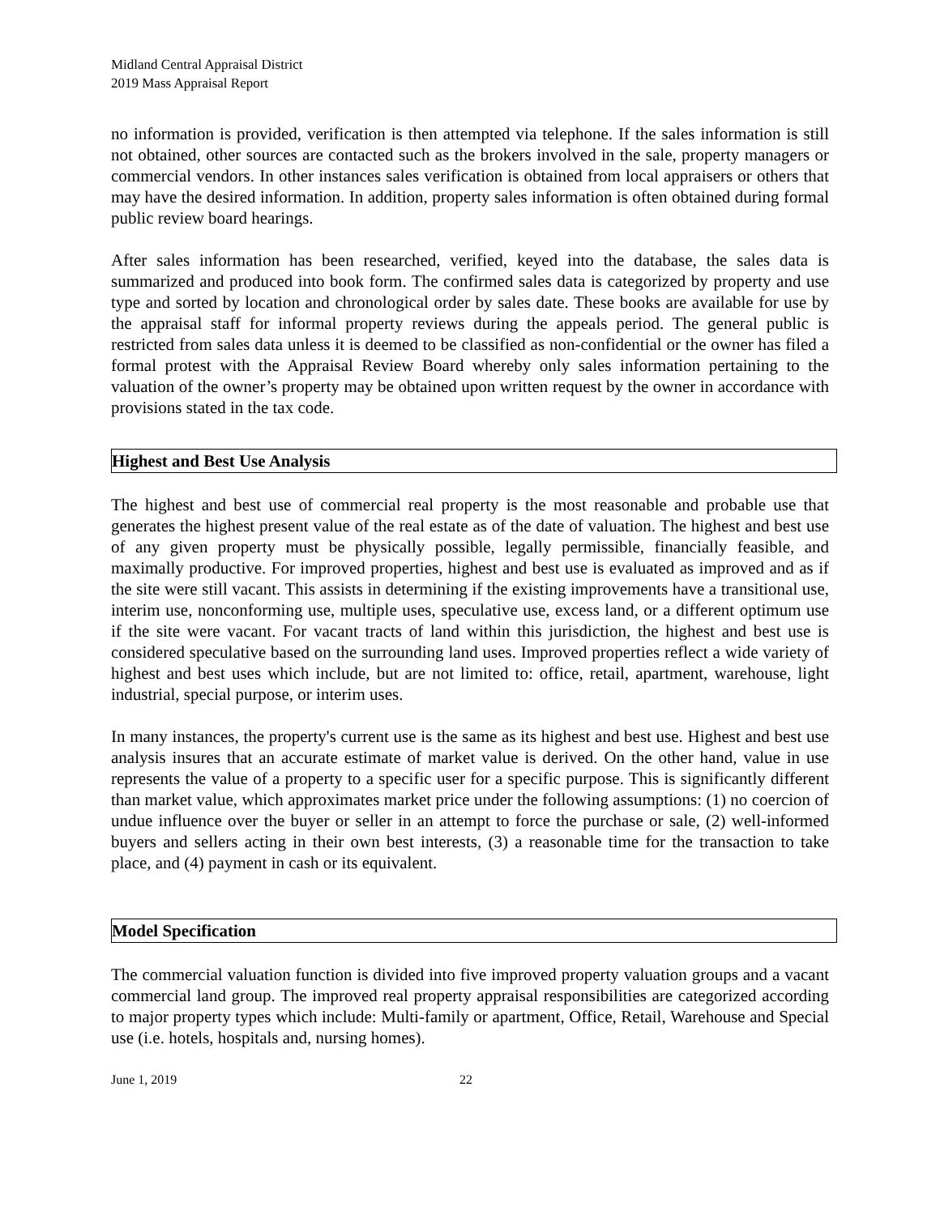Midland Central Appraisal District
2019 Mass Appraisal Report
no information is provided, verification is then attempted via telephone. If the sales information is still not obtained, other sources are contacted such as the brokers involved in the sale, property managers or commercial vendors. In other instances sales verification is obtained from local appraisers or others that may have the desired information. In addition, property sales information is often obtained during formal public review board hearings.
After sales information has been researched, verified, keyed into the database, the sales data is summarized and produced into book form. The confirmed sales data is categorized by property and use type and sorted by location and chronological order by sales date. These books are available for use by the appraisal staff for informal property reviews during the appeals period. The general public is restricted from sales data unless it is deemed to be classified as non-confidential or the owner has filed a formal protest with the Appraisal Review Board whereby only sales information pertaining to the valuation of the owner’s property may be obtained upon written request by the owner in accordance with provisions stated in the tax code.
Highest and Best Use Analysis
The highest and best use of commercial real property is the most reasonable and probable use that generates the highest present value of the real estate as of the date of valuation. The highest and best use of any given property must be physically possible, legally permissible, financially feasible, and maximally productive. For improved properties, highest and best use is evaluated as improved and as if the site were still vacant. This assists in determining if the existing improvements have a transitional use, interim use, nonconforming use, multiple uses, speculative use, excess land, or a different optimum use if the site were vacant. For vacant tracts of land within this jurisdiction, the highest and best use is considered speculative based on the surrounding land uses. Improved properties reflect a wide variety of highest and best uses which include, but are not limited to: office, retail, apartment, warehouse, light industrial, special purpose, or interim uses.
In many instances, the property's current use is the same as its highest and best use. Highest and best use analysis insures that an accurate estimate of market value is derived. On the other hand, value in use represents the value of a property to a specific user for a specific purpose. This is significantly different than market value, which approximates market price under the following assumptions: (1) no coercion of undue influence over the buyer or seller in an attempt to force the purchase or sale, (2) well-informed buyers and sellers acting in their own best interests, (3) a reasonable time for the transaction to take place, and (4) payment in cash or its equivalent.
Model Specification
The commercial valuation function is divided into five improved property valuation groups and a vacant commercial land group. The improved real property appraisal responsibilities are categorized according to major property types which include: Multi-family or apartment, Office, Retail, Warehouse and Special use (i.e. hotels, hospitals and, nursing homes).
June 1, 2019 22